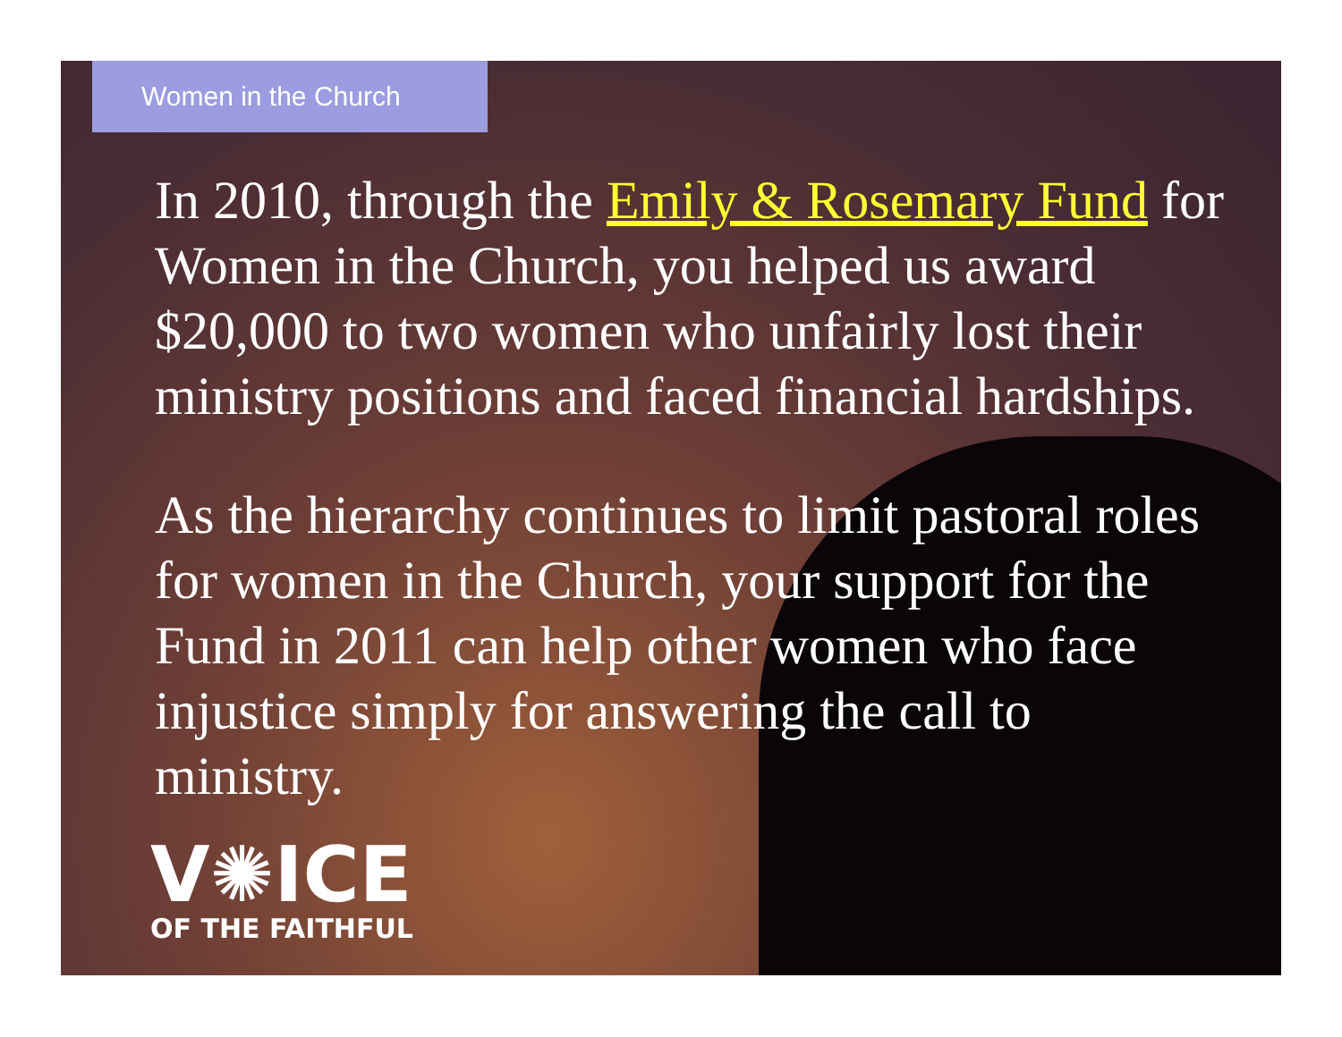Women in the Church
In 2010, through the Emily & Rosemary Fund for Women in the Church, you helped us award $20,000 to two women who unfairly lost their ministry positions and faced financial hardships.
As the hierarchy continues to limit pastoral roles for women in the Church, your support for the Fund in 2011 can help other women who face injustice simply for answering the call to ministry.
V✺ICE
OF THE FAITHFUL